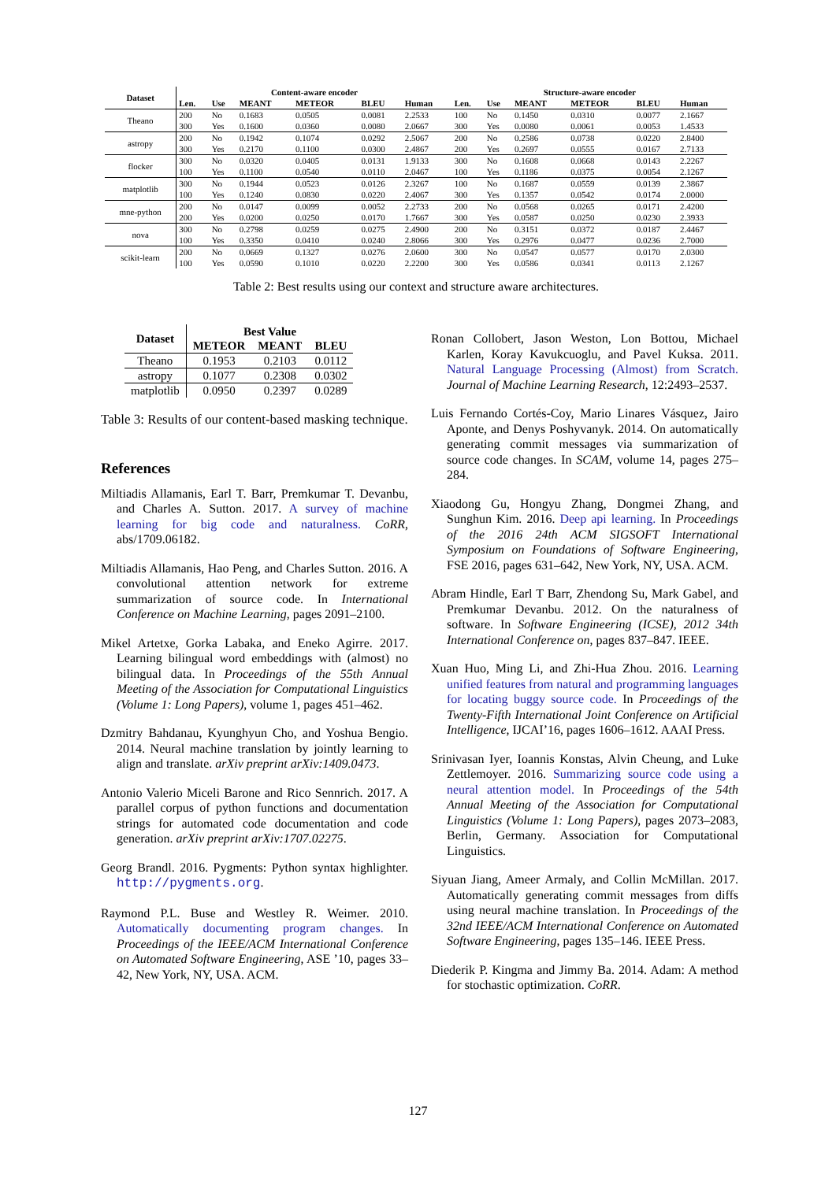| Dataset | Content-aware encoder | | | | | | Structure-aware encoder | | | | | |
| --- | --- | --- | --- | --- | --- | --- | --- | --- | --- | --- | --- | --- |
| | Len. | Use | MEANT | METEOR | BLEU | Human | Len. | Use | MEANT | METEOR | BLEU | Human |
| Theano | 200 | No | 0.1683 | 0.0505 | 0.0081 | 2.2533 | 100 | No | 0.1450 | 0.0310 | 0.0077 | 2.1667 |
| | 300 | Yes | 0.1600 | 0.0360 | 0.0080 | 2.0667 | 300 | Yes | 0.0080 | 0.0061 | 0.0053 | 1.4533 |
| astropy | 200 | No | 0.1942 | 0.1074 | 0.0292 | 2.5067 | 200 | No | 0.2586 | 0.0738 | 0.0220 | 2.8400 |
| | 300 | Yes | 0.2170 | 0.1100 | 0.0300 | 2.4867 | 200 | Yes | 0.2697 | 0.0555 | 0.0167 | 2.7133 |
| flocker | 300 | No | 0.0320 | 0.0405 | 0.0131 | 1.9133 | 300 | No | 0.1608 | 0.0668 | 0.0143 | 2.2267 |
| | 100 | Yes | 0.1100 | 0.0540 | 0.0110 | 2.0467 | 100 | Yes | 0.1186 | 0.0375 | 0.0054 | 2.1267 |
| matplotlib | 300 | No | 0.1944 | 0.0523 | 0.0126 | 2.3267 | 100 | No | 0.1687 | 0.0559 | 0.0139 | 2.3867 |
| | 100 | Yes | 0.1240 | 0.0830 | 0.0220 | 2.4067 | 300 | Yes | 0.1357 | 0.0542 | 0.0174 | 2.0000 |
| mne-python | 200 | No | 0.0147 | 0.0099 | 0.0052 | 2.2733 | 200 | No | 0.0568 | 0.0265 | 0.0171 | 2.4200 |
| | 200 | Yes | 0.0200 | 0.0250 | 0.0170 | 1.7667 | 300 | Yes | 0.0587 | 0.0250 | 0.0230 | 2.3933 |
| nova | 300 | No | 0.2798 | 0.0259 | 0.0275 | 2.4900 | 200 | No | 0.3151 | 0.0372 | 0.0187 | 2.4467 |
| | 100 | Yes | 0.3350 | 0.0410 | 0.0240 | 2.8066 | 300 | Yes | 0.2976 | 0.0477 | 0.0236 | 2.7000 |
| scikit-learn | 200 | No | 0.0669 | 0.1327 | 0.0276 | 2.0600 | 300 | No | 0.0547 | 0.0577 | 0.0170 | 2.0300 |
| | 100 | Yes | 0.0590 | 0.1010 | 0.0220 | 2.2200 | 300 | Yes | 0.0586 | 0.0341 | 0.0113 | 2.1267 |
Table 2: Best results using our context and structure aware architectures.
| Dataset | Best Value | | |
| --- | --- | --- | --- |
| | METEOR | MEANT | BLEU |
| Theano | 0.1953 | 0.2103 | 0.0112 |
| astropy | 0.1077 | 0.2308 | 0.0302 |
| matplotlib | 0.0950 | 0.2397 | 0.0289 |
Table 3: Results of our content-based masking technique.
References
Miltiadis Allamanis, Earl T. Barr, Premkumar T. Devanbu, and Charles A. Sutton. 2017. A survey of machine learning for big code and naturalness. CoRR, abs/1709.06182.
Miltiadis Allamanis, Hao Peng, and Charles Sutton. 2016. A convolutional attention network for extreme summarization of source code. In International Conference on Machine Learning, pages 2091–2100.
Mikel Artetxe, Gorka Labaka, and Eneko Agirre. 2017. Learning bilingual word embeddings with (almost) no bilingual data. In Proceedings of the 55th Annual Meeting of the Association for Computational Linguistics (Volume 1: Long Papers), volume 1, pages 451–462.
Dzmitry Bahdanau, Kyunghyun Cho, and Yoshua Bengio. 2014. Neural machine translation by jointly learning to align and translate. arXiv preprint arXiv:1409.0473.
Antonio Valerio Miceli Barone and Rico Sennrich. 2017. A parallel corpus of python functions and documentation strings for automated code documentation and code generation. arXiv preprint arXiv:1707.02275.
Georg Brandl. 2016. Pygments: Python syntax highlighter. http://pygments.org.
Raymond P.L. Buse and Westley R. Weimer. 2010. Automatically documenting program changes. In Proceedings of the IEEE/ACM International Conference on Automated Software Engineering, ASE ’10, pages 33–42, New York, NY, USA. ACM.
Ronan Collobert, Jason Weston, Lon Bottou, Michael Karlen, Koray Kavukcuoglu, and Pavel Kuksa. 2011. Natural Language Processing (Almost) from Scratch. Journal of Machine Learning Research, 12:2493–2537.
Luis Fernando Cortés-Coy, Mario Linares Vásquez, Jairo Aponte, and Denys Poshyvanyk. 2014. On automatically generating commit messages via summarization of source code changes. In SCAM, volume 14, pages 275–284.
Xiaodong Gu, Hongyu Zhang, Dongmei Zhang, and Sunghun Kim. 2016. Deep api learning. In Proceedings of the 2016 24th ACM SIGSOFT International Symposium on Foundations of Software Engineering, FSE 2016, pages 631–642, New York, NY, USA. ACM.
Abram Hindle, Earl T Barr, Zhendong Su, Mark Gabel, and Premkumar Devanbu. 2012. On the naturalness of software. In Software Engineering (ICSE), 2012 34th International Conference on, pages 837–847. IEEE.
Xuan Huo, Ming Li, and Zhi-Hua Zhou. 2016. Learning unified features from natural and programming languages for locating buggy source code. In Proceedings of the Twenty-Fifth International Joint Conference on Artificial Intelligence, IJCAI’16, pages 1606–1612. AAAI Press.
Srinivasan Iyer, Ioannis Konstas, Alvin Cheung, and Luke Zettlemoyer. 2016. Summarizing source code using a neural attention model. In Proceedings of the 54th Annual Meeting of the Association for Computational Linguistics (Volume 1: Long Papers), pages 2073–2083, Berlin, Germany. Association for Computational Linguistics.
Siyuan Jiang, Ameer Armaly, and Collin McMillan. 2017. Automatically generating commit messages from diffs using neural machine translation. In Proceedings of the 32nd IEEE/ACM International Conference on Automated Software Engineering, pages 135–146. IEEE Press.
Diederik P. Kingma and Jimmy Ba. 2014. Adam: A method for stochastic optimization. CoRR.
127